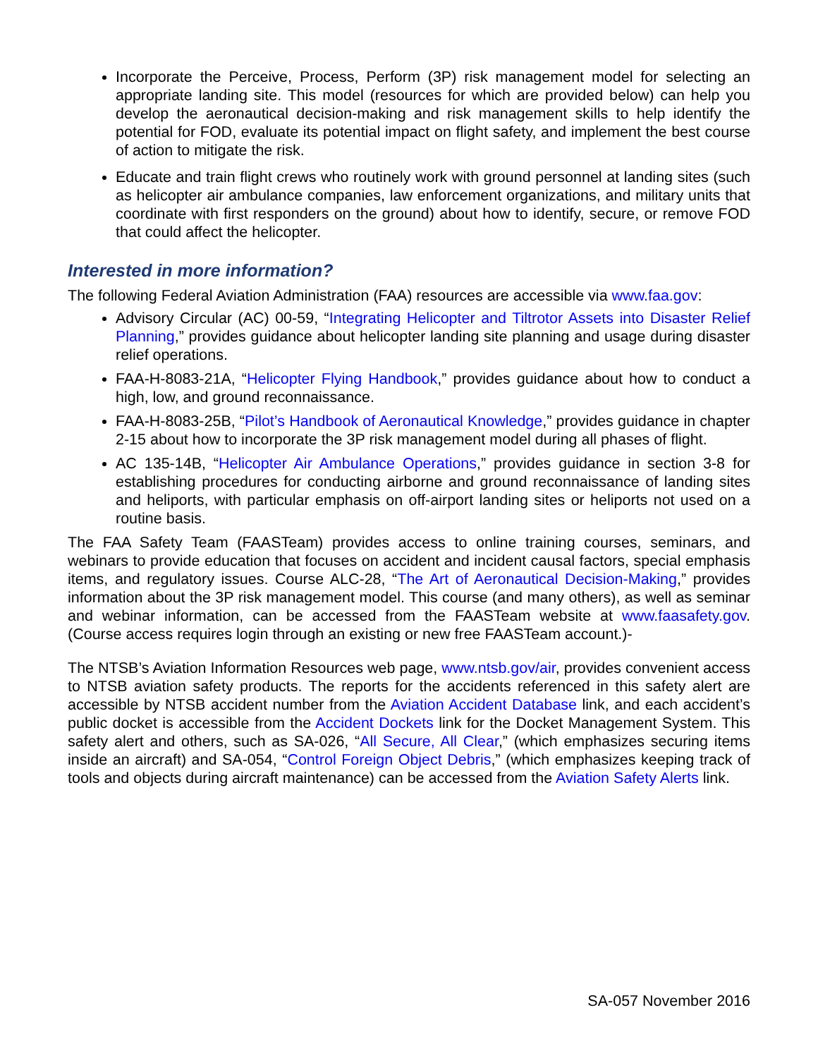Incorporate the Perceive, Process, Perform (3P) risk management model for selecting an appropriate landing site. This model (resources for which are provided below) can help you develop the aeronautical decision-making and risk management skills to help identify the potential for FOD, evaluate its potential impact on flight safety, and implement the best course of action to mitigate the risk.
Educate and train flight crews who routinely work with ground personnel at landing sites (such as helicopter air ambulance companies, law enforcement organizations, and military units that coordinate with first responders on the ground) about how to identify, secure, or remove FOD that could affect the helicopter.
Interested in more information?
The following Federal Aviation Administration (FAA) resources are accessible via www.faa.gov:
Advisory Circular (AC) 00-59, “Integrating Helicopter and Tiltrotor Assets into Disaster Relief Planning,” provides guidance about helicopter landing site planning and usage during disaster relief operations.
FAA-H-8083-21A, “Helicopter Flying Handbook,” provides guidance about how to conduct a high, low, and ground reconnaissance.
FAA-H-8083-25B, “Pilot’s Handbook of Aeronautical Knowledge,” provides guidance in chapter 2-15 about how to incorporate the 3P risk management model during all phases of flight.
AC 135-14B, “Helicopter Air Ambulance Operations,” provides guidance in section 3-8 for establishing procedures for conducting airborne and ground reconnaissance of landing sites and heliports, with particular emphasis on off-airport landing sites or heliports not used on a routine basis.
The FAA Safety Team (FAASTeam) provides access to online training courses, seminars, and webinars to provide education that focuses on accident and incident causal factors, special emphasis items, and regulatory issues. Course ALC-28, “The Art of Aeronautical Decision-Making,” provides information about the 3P risk management model. This course (and many others), as well as seminar and webinar information, can be accessed from the FAASTeam website at www.faasafety.gov. (Course access requires login through an existing or new free FAASTeam account.)-
The NTSB’s Aviation Information Resources web page, www.ntsb.gov/air, provides convenient access to NTSB aviation safety products. The reports for the accidents referenced in this safety alert are accessible by NTSB accident number from the Aviation Accident Database link, and each accident’s public docket is accessible from the Accident Dockets link for the Docket Management System. This safety alert and others, such as SA-026, “All Secure, All Clear,” (which emphasizes securing items inside an aircraft) and SA-054, “Control Foreign Object Debris,” (which emphasizes keeping track of tools and objects during aircraft maintenance) can be accessed from the Aviation Safety Alerts link.
SA-057 November 2016